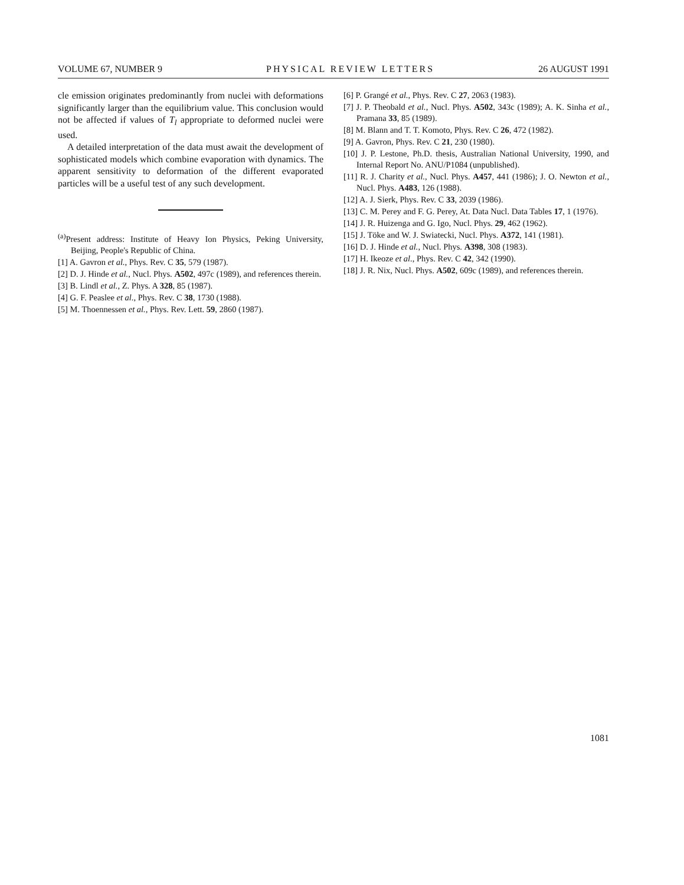VOLUME 67, NUMBER 9 PHYSICAL REVIEW LETTERS 26 AUGUST 1991
cle emission originates predominantly from nuclei with deformations significantly larger than the equilibrium value. This conclusion would not be affected if values of T<sub>l</sub> appropriate to deformed nuclei were used.
A detailed interpretation of the data must await the development of sophisticated models which combine evaporation with dynamics. The apparent sensitivity to deformation of the different evaporated particles will be a useful test of any such development.
<sup>(a)</sup> Present address: Institute of Heavy Ion Physics, Peking University, Beijing, People's Republic of China.
[1] A. Gavron et al., Phys. Rev. C 35, 579 (1987).
[2] D. J. Hinde et al., Nucl. Phys. A502, 497c (1989), and references therein.
[3] B. Lindl et al., Z. Phys. A 328, 85 (1987).
[4] G. F. Peaslee et al., Phys. Rev. C 38, 1730 (1988).
[5] M. Thoennessen et al., Phys. Rev. Lett. 59, 2860 (1987).
[6] P. Grangé et al., Phys. Rev. C 27, 2063 (1983).
[7] J. P. Theobald et al., Nucl. Phys. A502, 343c (1989); A. K. Sinha et al., Pramana 33, 85 (1989).
[8] M. Blann and T. T. Komoto, Phys. Rev. C 26, 472 (1982).
[9] A. Gavron, Phys. Rev. C 21, 230 (1980).
[10] J. P. Lestone, Ph.D. thesis, Australian National University, 1990, and Internal Report No. ANU/P1084 (unpublished).
[11] R. J. Charity et al., Nucl. Phys. A457, 441 (1986); J. O. Newton et al., Nucl. Phys. A483, 126 (1988).
[12] A. J. Sierk, Phys. Rev. C 33, 2039 (1986).
[13] C. M. Perey and F. G. Perey, At. Data Nucl. Data Tables 17, 1 (1976).
[14] J. R. Huizenga and G. Igo, Nucl. Phys. 29, 462 (1962).
[15] J. Töke and W. J. Swiatecki, Nucl. Phys. A372, 141 (1981).
[16] D. J. Hinde et al., Nucl. Phys. A398, 308 (1983).
[17] H. Ikeoze et al., Phys. Rev. C 42, 342 (1990).
[18] J. R. Nix, Nucl. Phys. A502, 609c (1989), and references therein.
1081